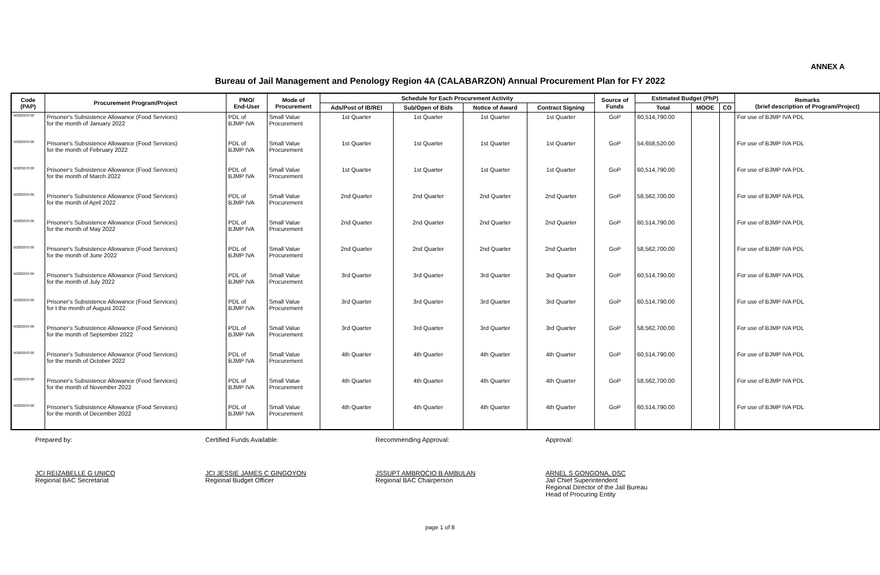ANNEX A
Bureau of Jail Management and Penology Region 4A (CALABARZON) Annual Procurement Plan for FY 2022
| Code (PAP) | Procurement Program/Project | PMO/ End-User | Mode of Procurement | Schedule for Each Procurement Activity | | | | Source of Funds | Estimated Budget (PhP) | | | Remarks (brief description of Program/Project) |
| --- | --- | --- | --- | --- | --- | --- | --- | --- | --- | --- | --- | --- |
| | | | | Ads/Post of IB/REI | Sub/Open of Bids | Notice of Award | Contract Signing | | Total | MOOE | CO | |
| 50203070 00 | Prisoner's Subsistence Allowance (Food Services) for the month of January 2022 | PDL of BJMP IVA | Small Value Procurement | 1st Quarter | 1st Quarter | 1st Quarter | 1st Quarter | GoP | 60,514,790.00 | | | For use of BJMP IVA PDL |
| 50203070 00 | Prisoner's Subsistence Allowance (Food Services) for the month of February 2022 | PDL of BJMP IVA | Small Value Procurement | 1st Quarter | 1st Quarter | 1st Quarter | 1st Quarter | GoP | 54,658,520.00 | | | For use of BJMP IVA PDL |
| 50203070 00 | Prisoner's Subsistence Allowance (Food Services) for the month of March 2022 | PDL of BJMP IVA | Small Value Procurement | 1st Quarter | 1st Quarter | 1st Quarter | 1st Quarter | GoP | 60,514,790.00 | | | For use of BJMP IVA PDL |
| 50203070 00 | Prisoner's Subsistence Allowance (Food Services) for the month of April 2022 | PDL of BJMP IVA | Small Value Procurement | 2nd Quarter | 2nd Quarter | 2nd Quarter | 2nd Quarter | GoP | 58,562,700.00 | | | For use of BJMP IVA PDL |
| 50203070 00 | Prisoner's Subsistence Allowance (Food Services) for the month of May 2022 | PDL of BJMP IVA | Small Value Procurement | 2nd Quarter | 2nd Quarter | 2nd Quarter | 2nd Quarter | GoP | 60,514,790.00 | | | For use of BJMP IVA PDL |
| 50203070 00 | Prisoner's Subsistence Allowance (Food Services) for the month of June 2022 | PDL of BJMP IVA | Small Value Procurement | 2nd Quarter | 2nd Quarter | 2nd Quarter | 2nd Quarter | GoP | 58,562,700.00 | | | For use of BJMP IVA PDL |
| 50203070 00 | Prisoner's Subsistence Allowance (Food Services) for the month of July 2022 | PDL of BJMP IVA | Small Value Procurement | 3rd Quarter | 3rd Quarter | 3rd Quarter | 3rd Quarter | GoP | 60,514,790.00 | | | For use of BJMP IVA PDL |
| 50203070 00 | Prisoner's Subsistence Allowance (Food Services) for t the month of August 2022 | PDL of BJMP IVA | Small Value Procurement | 3rd Quarter | 3rd Quarter | 3rd Quarter | 3rd Quarter | GoP | 60,514,790.00 | | | For use of BJMP IVA PDL |
| 50203070 00 | Prisoner's Subsistence Allowance (Food Services) for the month of September 2022 | PDL of BJMP IVA | Small Value Procurement | 3rd Quarter | 3rd Quarter | 3rd Quarter | 3rd Quarter | GoP | 58,562,700.00 | | | For use of BJMP IVA PDL |
| 50203070 00 | Prisoner's Subsistence Allowance (Food Services) for the month of October 2022 | PDL of BJMP IVA | Small Value Procurement | 4th Quarter | 4th Quarter | 4th Quarter | 4th Quarter | GoP | 60,514,790.00 | | | For use of BJMP IVA PDL |
| 50203070 00 | Prisoner's Subsistence Allowance (Food Services) for the month of November 2022 | PDL of BJMP IVA | Small Value Procurement | 4th Quarter | 4th Quarter | 4th Quarter | 4th Quarter | GoP | 58,562,700.00 | | | For use of BJMP IVA PDL |
| 50203070 00 | Prisoner's Subsistence Allowance (Food Services) for the month of December 2022 | PDL of BJMP IVA | Small Value Procurement | 4th Quarter | 4th Quarter | 4th Quarter | 4th Quarter | GoP | 60,514,790.00 | | | For use of BJMP IVA PDL |
Prepared by:
JCI REIZABELLE G UNICO
Regional BAC Secretariat
Certified Funds Available:
JCI JESSIE JAMES C GINGOYON
Regional Budget Officer
Recommending Approval:
JSSUPT AMBROCIO B AMBULAN
Regional BAC Chairperson
Approval:
ARNEL S GONGONA, DSC
Jail Chief Superintendent
Regional Director of the Jail Bureau
Head of Procuring Entity
page 1 of 8